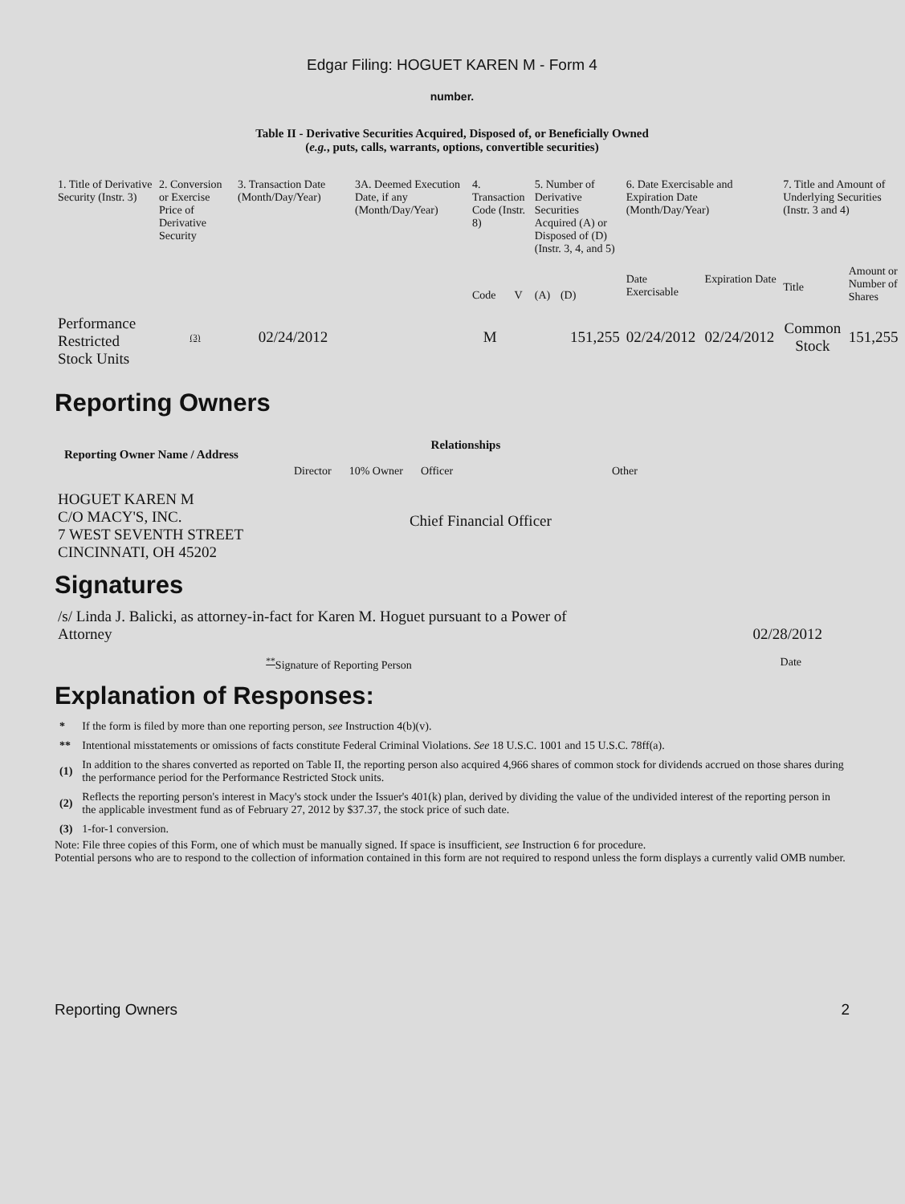Edgar Filing: HOGUET KAREN M - Form 4
number.
Table II - Derivative Securities Acquired, Disposed of, or Beneficially Owned
(e.g., puts, calls, warrants, options, convertible securities)
| 1. Title of Derivative Security (Instr. 3) | 2. Conversion or Exercise Price of Derivative Security | 3. Transaction Date (Month/Day/Year) | 3A. Deemed Execution Date, if any (Month/Day/Year) | 4. Transaction Code (Instr. 8) | | 5. Number of Derivative Securities Acquired (A) or Disposed of (D) (Instr. 3, 4, and 5) | | 6. Date Exercisable and Expiration Date (Month/Day/Year) | | 7. Title and Amount of Underlying Securities (Instr. 3 and 4) | |
| --- | --- | --- | --- | --- | --- | --- | --- | --- | --- | --- | --- |
| | | | | Code | V | (A) | (D) | Date Exercisable | Expiration Date | Title | Amount or Number of Shares |
| Performance Restricted Stock Units | (3) | 02/24/2012 | | M | | | 151,255 | 02/24/2012 | 02/24/2012 | Common Stock | 151,255 |
Reporting Owners
| Reporting Owner Name / Address | Relationships | | | |
| --- | --- | --- | --- | --- |
| | Director | 10% Owner | Officer | Other |
| HOGUET KAREN M C/O MACY'S, INC. 7 WEST SEVENTH STREET CINCINNATI, OH 45202 | | | Chief Financial Officer | |
Signatures
| /s/ Linda J. Balicki, as attorney-in-fact for Karen M. Hoguet pursuant to a Power of Attorney | 02/28/2012 |
| <sup>**</sup> Signature of Reporting Person | Date |
Explanation of Responses:
| * | If the form is filed by more than one reporting person, see Instruction 4(b)(v). |
| ** | Intentional misstatements or omissions of facts constitute Federal Criminal Violations. See 18 U.S.C. 1001 and 15 U.S.C. 78ff(a). |
| (1) | In addition to the shares converted as reported on Table II, the reporting person also acquired 4,966 shares of common stock for dividends accrued on those shares during the performance period for the Performance Restricted Stock units. |
| (2) | Reflects the reporting person's interest in Macy's stock under the Issuer's 401(k) plan, derived by dividing the value of the undivided interest of the reporting person in the applicable investment fund as of February 27, 2012 by $37.37, the stock price of such date. |
| (3) | 1-for-1 conversion. |
Note: File three copies of this Form, one of which must be manually signed. If space is insufficient, see Instruction 6 for procedure.
Potential persons who are to respond to the collection of information contained in this form are not required to respond unless the form displays a currently valid OMB number.
Reporting Owners 2